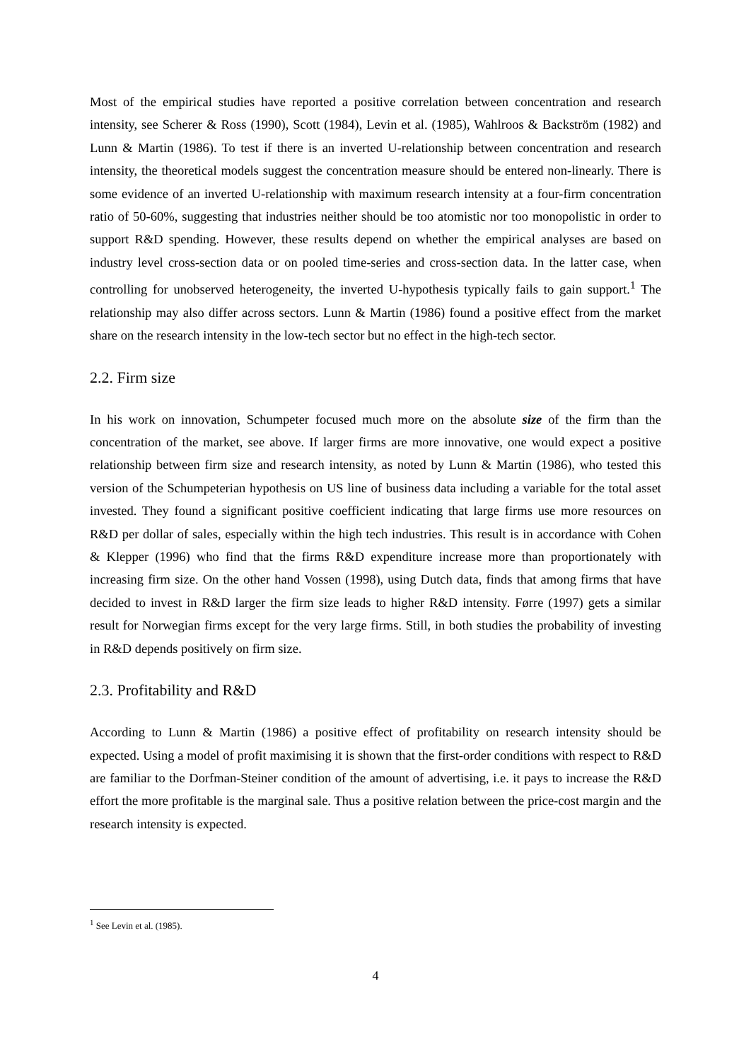Most of the empirical studies have reported a positive correlation between concentration and research intensity, see Scherer & Ross (1990), Scott (1984), Levin et al. (1985), Wahlroos & Backström (1982) and Lunn & Martin (1986). To test if there is an inverted U-relationship between concentration and research intensity, the theoretical models suggest the concentration measure should be entered non-linearly. There is some evidence of an inverted U-relationship with maximum research intensity at a four-firm concentration ratio of 50-60%, suggesting that industries neither should be too atomistic nor too monopolistic in order to support R&D spending. However, these results depend on whether the empirical analyses are based on industry level cross-section data or on pooled time-series and cross-section data. In the latter case, when controlling for unobserved heterogeneity, the inverted U-hypothesis typically fails to gain support.<sup>1</sup> The relationship may also differ across sectors. Lunn & Martin (1986) found a positive effect from the market share on the research intensity in the low-tech sector but no effect in the high-tech sector.
2.2. Firm size
In his work on innovation, Schumpeter focused much more on the absolute size of the firm than the concentration of the market, see above. If larger firms are more innovative, one would expect a positive relationship between firm size and research intensity, as noted by Lunn & Martin (1986), who tested this version of the Schumpeterian hypothesis on US line of business data including a variable for the total asset invested. They found a significant positive coefficient indicating that large firms use more resources on R&D per dollar of sales, especially within the high tech industries. This result is in accordance with Cohen & Klepper (1996) who find that the firms R&D expenditure increase more than proportionately with increasing firm size. On the other hand Vossen (1998), using Dutch data, finds that among firms that have decided to invest in R&D larger the firm size leads to higher R&D intensity. Førre (1997) gets a similar result for Norwegian firms except for the very large firms. Still, in both studies the probability of investing in R&D depends positively on firm size.
2.3. Profitability and R&D
According to Lunn & Martin (1986) a positive effect of profitability on research intensity should be expected. Using a model of profit maximising it is shown that the first-order conditions with respect to R&D are familiar to the Dorfman-Steiner condition of the amount of advertising, i.e. it pays to increase the R&D effort the more profitable is the marginal sale. Thus a positive relation between the price-cost margin and the research intensity is expected.
<sup>1</sup> See Levin et al. (1985).
4